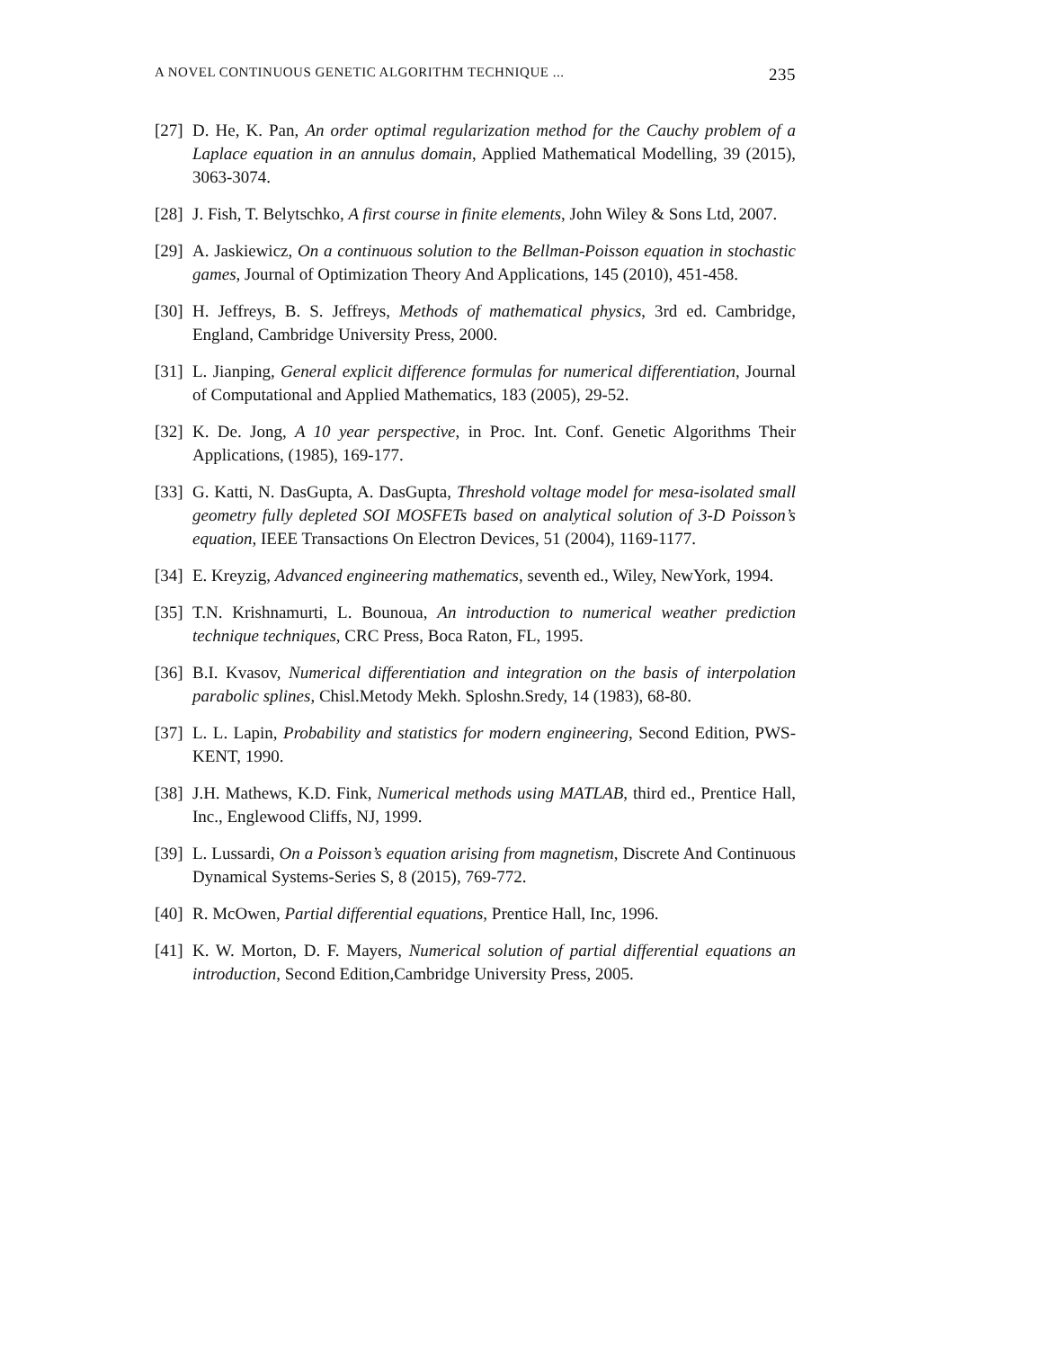A NOVEL CONTINUOUS GENETIC ALGORITHM TECHNIQUE ... 235
[27] D. He, K. Pan, An order optimal regularization method for the Cauchy problem of a Laplace equation in an annulus domain, Applied Mathematical Modelling, 39 (2015), 3063-3074.
[28] J. Fish, T. Belytschko, A first course in finite elements, John Wiley & Sons Ltd, 2007.
[29] A. Jaskiewicz, On a continuous solution to the Bellman-Poisson equation in stochastic games, Journal of Optimization Theory And Applications, 145 (2010), 451-458.
[30] H. Jeffreys, B. S. Jeffreys, Methods of mathematical physics, 3rd ed. Cambridge, England, Cambridge University Press, 2000.
[31] L. Jianping, General explicit difference formulas for numerical differentiation, Journal of Computational and Applied Mathematics, 183 (2005), 29-52.
[32] K. De. Jong, A 10 year perspective, in Proc. Int. Conf. Genetic Algorithms Their Applications, (1985), 169-177.
[33] G. Katti, N. DasGupta, A. DasGupta, Threshold voltage model for mesa-isolated small geometry fully depleted SOI MOSFETs based on analytical solution of 3-D Poisson’s equation, IEEE Transactions On Electron Devices, 51 (2004), 1169-1177.
[34] E. Kreyzig, Advanced engineering mathematics, seventh ed., Wiley, NewYork, 1994.
[35] T.N. Krishnamurti, L. Bounoua, An introduction to numerical weather prediction technique techniques, CRC Press, Boca Raton, FL, 1995.
[36] B.I. Kvasov, Numerical differentiation and integration on the basis of interpolation parabolic splines, Chisl.Metody Mekh. Sploshn.Sredy, 14 (1983), 68-80.
[37] L. L. Lapin, Probability and statistics for modern engineering, Second Edition, PWS-KENT, 1990.
[38] J.H. Mathews, K.D. Fink, Numerical methods using MATLAB, third ed., Prentice Hall, Inc., Englewood Cliffs, NJ, 1999.
[39] L. Lussardi, On a Poisson’s equation arising from magnetism, Discrete And Continuous Dynamical Systems-Series S, 8 (2015), 769-772.
[40] R. McOwen, Partial differential equations, Prentice Hall, Inc, 1996.
[41] K. W. Morton, D. F. Mayers, Numerical solution of partial differential equations an introduction, Second Edition,Cambridge University Press, 2005.